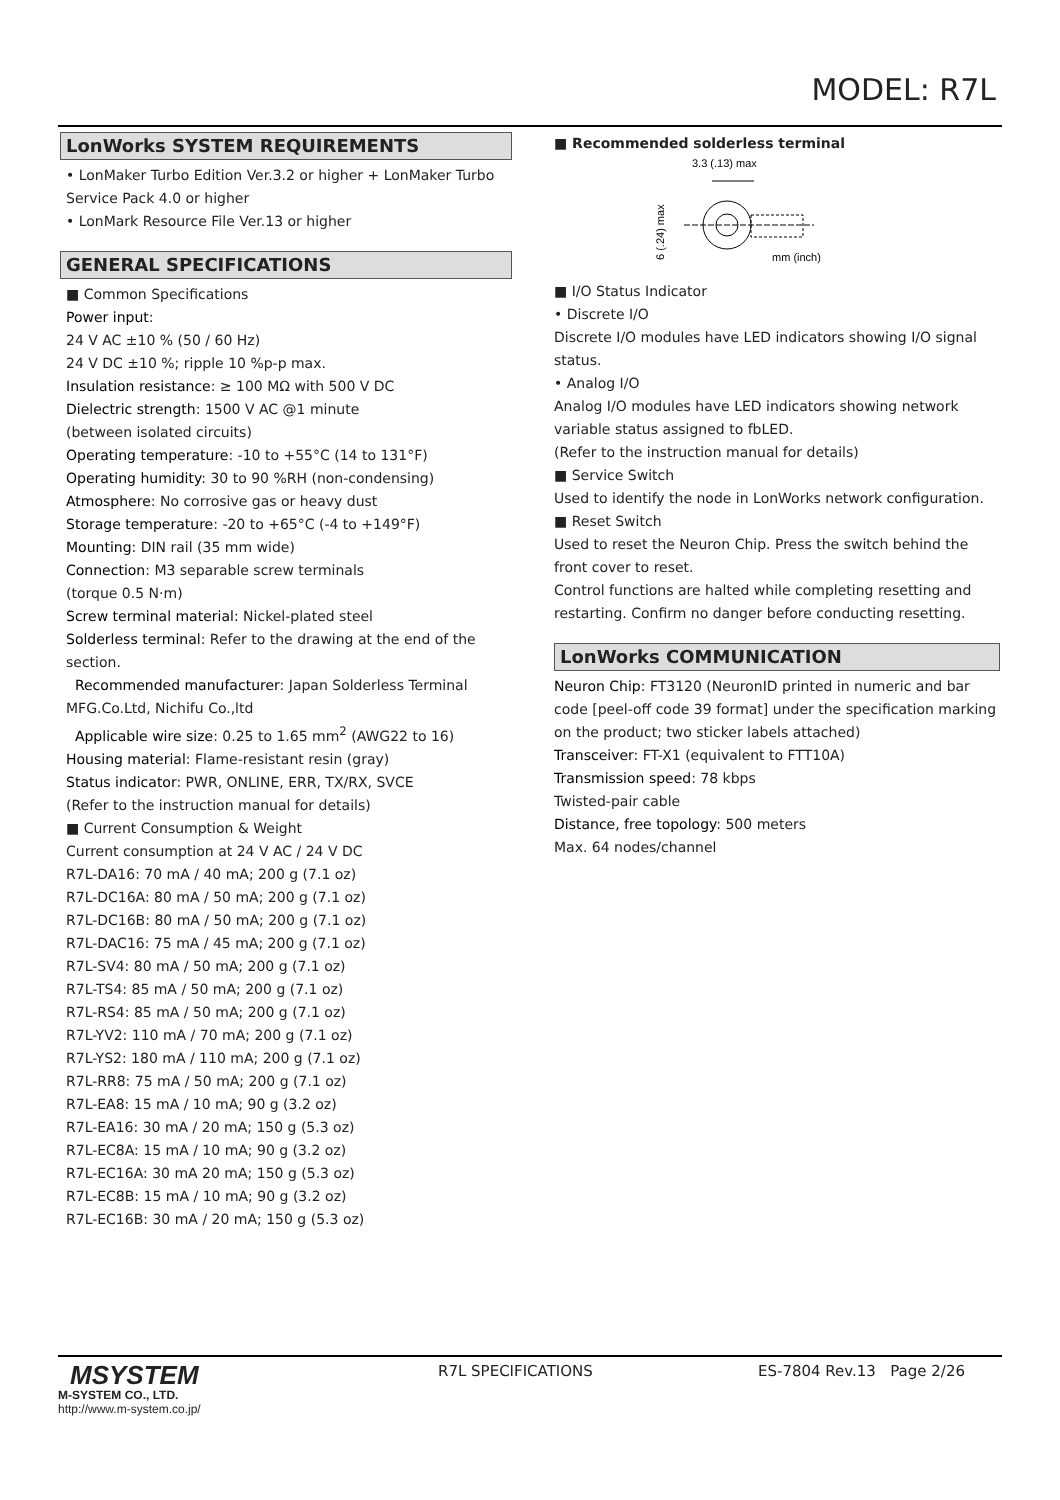MODEL: R7L
LonWorks SYSTEM REQUIREMENTS
• LonMaker Turbo Edition Ver.3.2 or higher + LonMaker Turbo Service Pack 4.0 or higher
• LonMark Resource File Ver.13 or higher
GENERAL SPECIFICATIONS
■ Common Specifications
Power input:
24 V AC ±10 % (50 / 60 Hz)
24 V DC ±10 %; ripple 10 %p-p max.
Insulation resistance: ≥ 100 MΩ with 500 V DC
Dielectric strength: 1500 V AC @1 minute
(between isolated circuits)
Operating temperature: -10 to +55°C (14 to 131°F)
Operating humidity: 30 to 90 %RH (non-condensing)
Atmosphere: No corrosive gas or heavy dust
Storage temperature: -20 to +65°C (-4 to +149°F)
Mounting: DIN rail (35 mm wide)
Connection: M3 separable screw terminals
(torque 0.5 N·m)
Screw terminal material: Nickel-plated steel
Solderless terminal: Refer to the drawing at the end of the section.
Recommended manufacturer: Japan Solderless Terminal MFG.Co.Ltd, Nichifu Co.,ltd
Applicable wire size: 0.25 to 1.65 mm<sup>2</sup> (AWG22 to 16)
Housing material: Flame-resistant resin (gray)
Status indicator: PWR, ONLINE, ERR, TX/RX, SVCE
(Refer to the instruction manual for details)
■ Current Consumption & Weight
Current consumption at 24 V AC / 24 V DC
R7L-DA16: 70 mA / 40 mA; 200 g (7.1 oz)
R7L-DC16A: 80 mA / 50 mA; 200 g (7.1 oz)
R7L-DC16B: 80 mA / 50 mA; 200 g (7.1 oz)
R7L-DAC16: 75 mA / 45 mA; 200 g (7.1 oz)
R7L-SV4: 80 mA / 50 mA; 200 g (7.1 oz)
R7L-TS4: 85 mA / 50 mA; 200 g (7.1 oz)
R7L-RS4: 85 mA / 50 mA; 200 g (7.1 oz)
R7L-YV2: 110 mA / 70 mA; 200 g (7.1 oz)
R7L-YS2: 180 mA / 110 mA; 200 g (7.1 oz)
R7L-RR8: 75 mA / 50 mA; 200 g (7.1 oz)
R7L-EA8: 15 mA / 10 mA; 90 g (3.2 oz)
R7L-EA16: 30 mA / 20 mA; 150 g (5.3 oz)
R7L-EC8A: 15 mA / 10 mA; 90 g (3.2 oz)
R7L-EC16A: 30 mA 20 mA; 150 g (5.3 oz)
R7L-EC8B: 15 mA / 10 mA; 90 g (3.2 oz)
R7L-EC16B: 30 mA / 20 mA; 150 g (5.3 oz)
■ Recommended solderless terminal
3.3 (.13) max
6 (.24) max
mm (inch)
■ I/O Status Indicator
• Discrete I/O
Discrete I/O modules have LED indicators showing I/O signal status.
• Analog I/O
Analog I/O modules have LED indicators showing network variable status assigned to fbLED.
(Refer to the instruction manual for details)
■ Service Switch
Used to identify the node in LonWorks network configuration.
■ Reset Switch
Used to reset the Neuron Chip. Press the switch behind the front cover to reset.
Control functions are halted while completing resetting and restarting. Confirm no danger before conducting resetting.
LonWorks COMMUNICATION
Neuron Chip: FT3120 (NeuronID printed in numeric and bar code [peel-off code 39 format] under the specification marking on the product; two sticker labels attached)
Transceiver: FT-X1 (equivalent to FTT10A)
Transmission speed: 78 kbps
Twisted-pair cable
Distance, free topology: 500 meters
Max. 64 nodes/channel
MSYSTEM
M-SYSTEM CO., LTD.
http://www.m-system.co.jp/
R7L SPECIFICATIONS ES-7804 Rev.13 Page 2/26